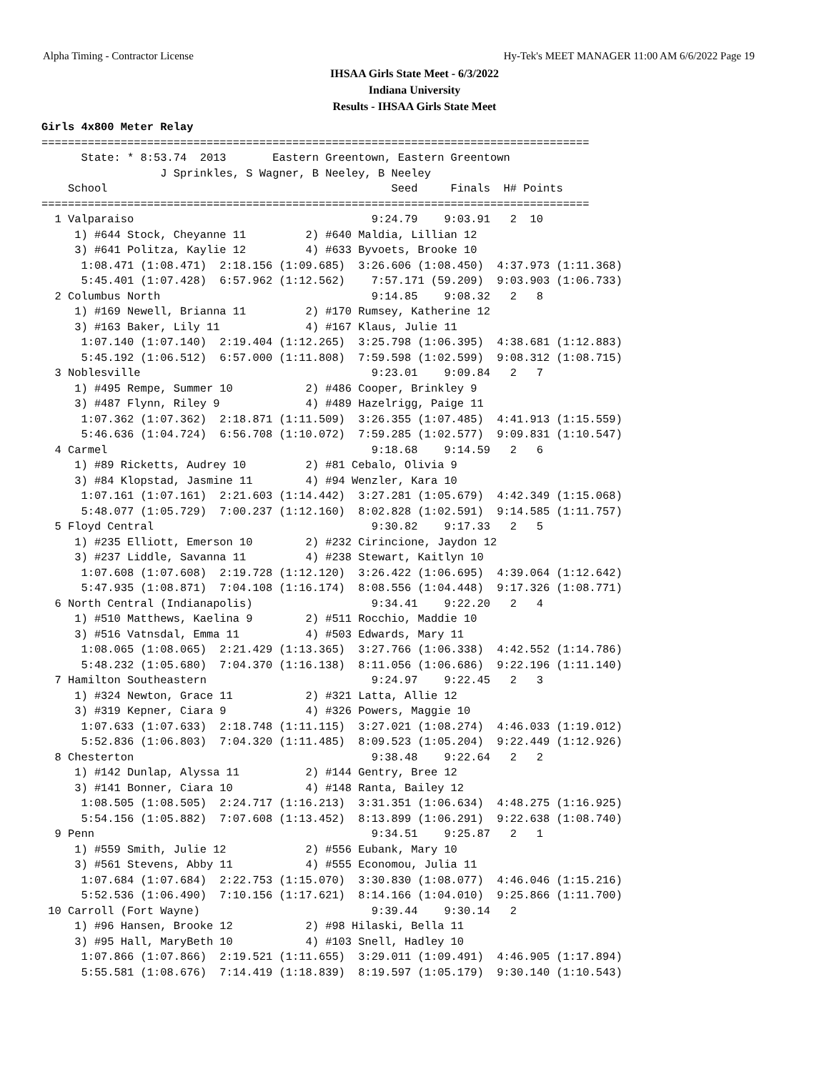Alpha Timing - Contractor License Hy-Tek's MEET MANAGER 11:00 AM 6/6/2022 Page 19
IHSAA Girls State Meet - 6/3/2022
Indiana University
Results - IHSAA Girls State Meet
Girls 4x800 Meter Relay
===================================================================================
      State: * 8:53.74  2013       Eastern Greentown, Eastern Greentown
                  J Sprinkles, S Wagner, B Neeley, B Neeley
    School                                           Seed     Finals  H# Points
===================================================================================
  1 Valparaiso                                    9:24.79    9:03.91   2  10
     1) #644 Stock, Cheyanne 11         2) #640 Maldia, Lillian 12
     3) #641 Politza, Kaylie 12         4) #633 Byvoets, Brooke 10
      1:08.471 (1:08.471)  2:18.156 (1:09.685)  3:26.606 (1:08.450)  4:37.973 (1:11.368)
      5:45.401 (1:07.428)  6:57.962 (1:12.562)    7:57.171 (59.209)  9:03.903 (1:06.733)
  2 Columbus North                                9:14.85    9:08.32   2   8
     1) #169 Newell, Brianna 11         2) #170 Rumsey, Katherine 12
     3) #163 Baker, Lily 11             4) #167 Klaus, Julie 11
      1:07.140 (1:07.140)  2:19.404 (1:12.265)  3:25.798 (1:06.395)  4:38.681 (1:12.883)
      5:45.192 (1:06.512)  6:57.000 (1:11.808)  7:59.598 (1:02.599)  9:08.312 (1:08.715)
  3 Noblesville                                   9:23.01    9:09.84   2   7
     1) #495 Rempe, Summer 10           2) #486 Cooper, Brinkley 9
     3) #487 Flynn, Riley 9             4) #489 Hazelrigg, Paige 11
      1:07.362 (1:07.362)  2:18.871 (1:11.509)  3:26.355 (1:07.485)  4:41.913 (1:15.559)
      5:46.636 (1:04.724)  6:56.708 (1:10.072)  7:59.285 (1:02.577)  9:09.831 (1:10.547)
  4 Carmel                                        9:18.68    9:14.59   2   6
     1) #89 Ricketts, Audrey 10         2) #81 Cebalo, Olivia 9
     3) #84 Klopstad, Jasmine 11        4) #94 Wenzler, Kara 10
      1:07.161 (1:07.161)  2:21.603 (1:14.442)  3:27.281 (1:05.679)  4:42.349 (1:15.068)
      5:48.077 (1:05.729)  7:00.237 (1:12.160)  8:02.828 (1:02.591)  9:14.585 (1:11.757)
  5 Floyd Central                                 9:30.82    9:17.33   2   5
     1) #235 Elliott, Emerson 10        2) #232 Cirincione, Jaydon 12
     3) #237 Liddle, Savanna 11         4) #238 Stewart, Kaitlyn 10
      1:07.608 (1:07.608)  2:19.728 (1:12.120)  3:26.422 (1:06.695)  4:39.064 (1:12.642)
      5:47.935 (1:08.871)  7:04.108 (1:16.174)  8:08.556 (1:04.448)  9:17.326 (1:08.771)
  6 North Central (Indianapolis)                  9:34.41    9:22.20   2   4
     1) #510 Matthews, Kaelina 9        2) #511 Rocchio, Maddie 10
     3) #516 Vatnsdal, Emma 11          4) #503 Edwards, Mary 11
      1:08.065 (1:08.065)  2:21.429 (1:13.365)  3:27.766 (1:06.338)  4:42.552 (1:14.786)
      5:48.232 (1:05.680)  7:04.370 (1:16.138)  8:11.056 (1:06.686)  9:22.196 (1:11.140)
  7 Hamilton Southeastern                         9:24.97    9:22.45   2   3
     1) #324 Newton, Grace 11           2) #321 Latta, Allie 12
     3) #319 Kepner, Ciara 9            4) #326 Powers, Maggie 10
      1:07.633 (1:07.633)  2:18.748 (1:11.115)  3:27.021 (1:08.274)  4:46.033 (1:19.012)
      5:52.836 (1:06.803)  7:04.320 (1:11.485)  8:09.523 (1:05.204)  9:22.449 (1:12.926)
  8 Chesterton                                    9:38.48    9:22.64   2   2
     1) #142 Dunlap, Alyssa 11          2) #144 Gentry, Bree 12
     3) #141 Bonner, Ciara 10           4) #148 Ranta, Bailey 12
      1:08.505 (1:08.505)  2:24.717 (1:16.213)  3:31.351 (1:06.634)  4:48.275 (1:16.925)
      5:54.156 (1:05.882)  7:07.608 (1:13.452)  8:13.899 (1:06.291)  9:22.638 (1:08.740)
  9 Penn                                          9:34.51    9:25.87   2   1
     1) #559 Smith, Julie 12            2) #556 Eubank, Mary 10
     3) #561 Stevens, Abby 11           4) #555 Economou, Julia 11
      1:07.684 (1:07.684)  2:22.753 (1:15.070)  3:30.830 (1:08.077)  4:46.046 (1:15.216)
      5:52.536 (1:06.490)  7:10.156 (1:17.621)  8:14.166 (1:04.010)  9:25.866 (1:11.700)
 10 Carroll (Fort Wayne)                          9:39.44    9:30.14   2
     1) #96 Hansen, Brooke 12           2) #98 Hilaski, Bella 11
     3) #95 Hall, MaryBeth 10           4) #103 Snell, Hadley 10
      1:07.866 (1:07.866)  2:19.521 (1:11.655)  3:29.011 (1:09.491)  4:46.905 (1:17.894)
      5:55.581 (1:08.676)  7:14.419 (1:18.839)  8:19.597 (1:05.179)  9:30.140 (1:10.543)